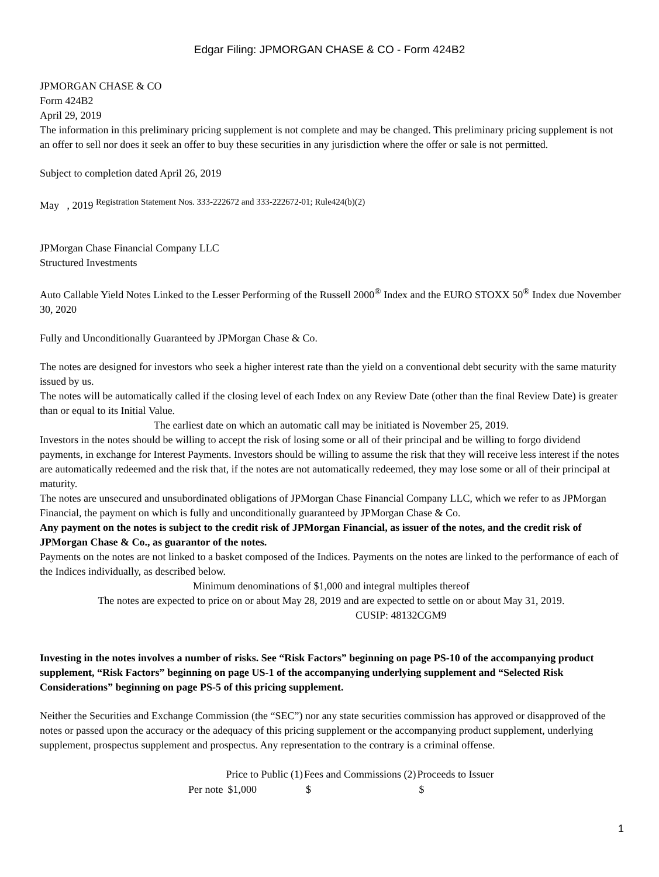Edgar Filing: JPMORGAN CHASE & CO - Form 424B2
JPMORGAN CHASE & CO
Form 424B2
April 29, 2019
The information in this preliminary pricing supplement is not complete and may be changed. This preliminary pricing supplement is not an offer to sell nor does it seek an offer to buy these securities in any jurisdiction where the offer or sale is not permitted.
Subject to completion dated April 26, 2019
May , 2019 <sup>Registration Statement Nos. 333-222672 and 333-222672-01; Rule424(b)(2)</sup>
JPMorgan Chase Financial Company LLC
Structured Investments
Auto Callable Yield Notes Linked to the Lesser Performing of the Russell 2000<sup>®</sup> Index and the EURO STOXX 50<sup>®</sup> Index due November 30, 2020
Fully and Unconditionally Guaranteed by JPMorgan Chase & Co.
The notes are designed for investors who seek a higher interest rate than the yield on a conventional debt security with the same maturity issued by us.
The notes will be automatically called if the closing level of each Index on any Review Date (other than the final Review Date) is greater than or equal to its Initial Value.
The earliest date on which an automatic call may be initiated is November 25, 2019.
Investors in the notes should be willing to accept the risk of losing some or all of their principal and be willing to forgo dividend payments, in exchange for Interest Payments. Investors should be willing to assume the risk that they will receive less interest if the notes are automatically redeemed and the risk that, if the notes are not automatically redeemed, they may lose some or all of their principal at maturity.
The notes are unsecured and unsubordinated obligations of JPMorgan Chase Financial Company LLC, which we refer to as JPMorgan Financial, the payment on which is fully and unconditionally guaranteed by JPMorgan Chase & Co.
Any payment on the notes is subject to the credit risk of JPMorgan Financial, as issuer of the notes, and the credit risk of JPMorgan Chase & Co., as guarantor of the notes.
Payments on the notes are not linked to a basket composed of the Indices. Payments on the notes are linked to the performance of each of the Indices individually, as described below.
Minimum denominations of $1,000 and integral multiples thereof
The notes are expected to price on or about May 28, 2019 and are expected to settle on or about May 31, 2019.
CUSIP: 48132CGM9
Investing in the notes involves a number of risks. See “Risk Factors” beginning on page PS-10 of the accompanying product supplement, “Risk Factors” beginning on page US-1 of the accompanying underlying supplement and “Selected Risk Considerations” beginning on page PS-5 of this pricing supplement.
Neither the Securities and Exchange Commission (the “SEC”) nor any state securities commission has approved or disapproved of the notes or passed upon the accuracy or the adequacy of this pricing supplement or the accompanying product supplement, underlying supplement, prospectus supplement and prospectus. Any representation to the contrary is a criminal offense.
| | Price to Public (1) | Fees and Commissions (2) | Proceeds to Issuer |
| --- | --- | --- | --- |
| Per note | $1,000 | $ | $ |
1